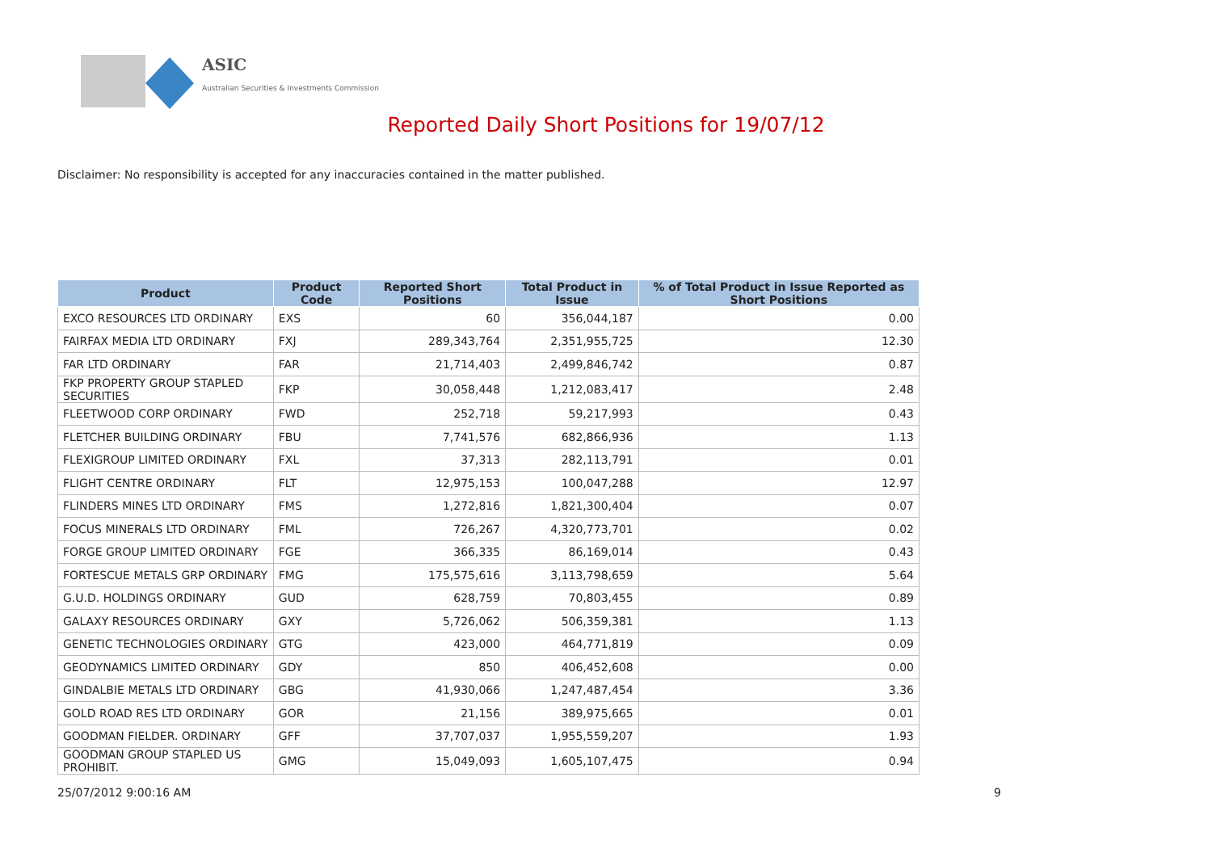ASIC
Australian Securities & Investments Commission
Reported Daily Short Positions for 19/07/12
Disclaimer: No responsibility is accepted for any inaccuracies contained in the matter published.
| Product | Product Code | Reported Short Positions | Total Product in Issue | % of Total Product in Issue Reported as Short Positions |
| --- | --- | --- | --- | --- |
| EXCO RESOURCES LTD ORDINARY | EXS | 60 | 356,044,187 | 0.00 |
| FAIRFAX MEDIA LTD ORDINARY | FXJ | 289,343,764 | 2,351,955,725 | 12.30 |
| FAR LTD ORDINARY | FAR | 21,714,403 | 2,499,846,742 | 0.87 |
| FKP PROPERTY GROUP STAPLED SECURITIES | FKP | 30,058,448 | 1,212,083,417 | 2.48 |
| FLEETWOOD CORP ORDINARY | FWD | 252,718 | 59,217,993 | 0.43 |
| FLETCHER BUILDING ORDINARY | FBU | 7,741,576 | 682,866,936 | 1.13 |
| FLEXIGROUP LIMITED ORDINARY | FXL | 37,313 | 282,113,791 | 0.01 |
| FLIGHT CENTRE ORDINARY | FLT | 12,975,153 | 100,047,288 | 12.97 |
| FLINDERS MINES LTD ORDINARY | FMS | 1,272,816 | 1,821,300,404 | 0.07 |
| FOCUS MINERALS LTD ORDINARY | FML | 726,267 | 4,320,773,701 | 0.02 |
| FORGE GROUP LIMITED ORDINARY | FGE | 366,335 | 86,169,014 | 0.43 |
| FORTESCUE METALS GRP ORDINARY | FMG | 175,575,616 | 3,113,798,659 | 5.64 |
| G.U.D. HOLDINGS ORDINARY | GUD | 628,759 | 70,803,455 | 0.89 |
| GALAXY RESOURCES ORDINARY | GXY | 5,726,062 | 506,359,381 | 1.13 |
| GENETIC TECHNOLOGIES ORDINARY | GTG | 423,000 | 464,771,819 | 0.09 |
| GEODYNAMICS LIMITED ORDINARY | GDY | 850 | 406,452,608 | 0.00 |
| GINDALBIE METALS LTD ORDINARY | GBG | 41,930,066 | 1,247,487,454 | 3.36 |
| GOLD ROAD RES LTD ORDINARY | GOR | 21,156 | 389,975,665 | 0.01 |
| GOODMAN FIELDER. ORDINARY | GFF | 37,707,037 | 1,955,559,207 | 1.93 |
| GOODMAN GROUP STAPLED US PROHIBIT. | GMG | 15,049,093 | 1,605,107,475 | 0.94 |
25/07/2012 9:00:16 AM 9